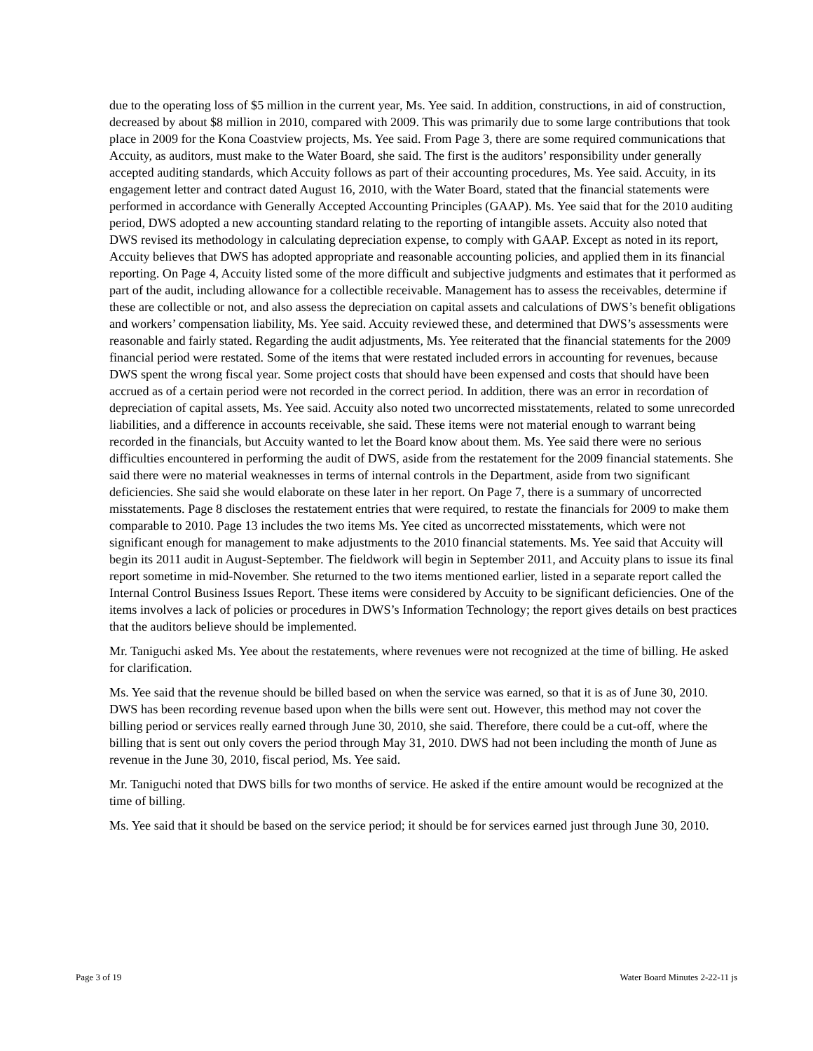due to the operating loss of $5 million in the current year, Ms. Yee said. In addition, constructions, in aid of construction, decreased by about $8 million in 2010, compared with 2009. This was primarily due to some large contributions that took place in 2009 for the Kona Coastview projects, Ms. Yee said. From Page 3, there are some required communications that Accuity, as auditors, must make to the Water Board, she said. The first is the auditors’ responsibility under generally accepted auditing standards, which Accuity follows as part of their accounting procedures, Ms. Yee said. Accuity, in its engagement letter and contract dated August 16, 2010, with the Water Board, stated that the financial statements were performed in accordance with Generally Accepted Accounting Principles (GAAP). Ms. Yee said that for the 2010 auditing period, DWS adopted a new accounting standard relating to the reporting of intangible assets. Accuity also noted that DWS revised its methodology in calculating depreciation expense, to comply with GAAP. Except as noted in its report, Accuity believes that DWS has adopted appropriate and reasonable accounting policies, and applied them in its financial reporting. On Page 4, Accuity listed some of the more difficult and subjective judgments and estimates that it performed as part of the audit, including allowance for a collectible receivable. Management has to assess the receivables, determine if these are collectible or not, and also assess the depreciation on capital assets and calculations of DWS’s benefit obligations and workers’ compensation liability, Ms. Yee said. Accuity reviewed these, and determined that DWS’s assessments were reasonable and fairly stated. Regarding the audit adjustments, Ms. Yee reiterated that the financial statements for the 2009 financial period were restated. Some of the items that were restated included errors in accounting for revenues, because DWS spent the wrong fiscal year. Some project costs that should have been expensed and costs that should have been accrued as of a certain period were not recorded in the correct period. In addition, there was an error in recordation of depreciation of capital assets, Ms. Yee said. Accuity also noted two uncorrected misstatements, related to some unrecorded liabilities, and a difference in accounts receivable, she said. These items were not material enough to warrant being recorded in the financials, but Accuity wanted to let the Board know about them. Ms. Yee said there were no serious difficulties encountered in performing the audit of DWS, aside from the restatement for the 2009 financial statements. She said there were no material weaknesses in terms of internal controls in the Department, aside from two significant deficiencies. She said she would elaborate on these later in her report. On Page 7, there is a summary of uncorrected misstatements. Page 8 discloses the restatement entries that were required, to restate the financials for 2009 to make them comparable to 2010. Page 13 includes the two items Ms. Yee cited as uncorrected misstatements, which were not significant enough for management to make adjustments to the 2010 financial statements. Ms. Yee said that Accuity will begin its 2011 audit in August-September. The fieldwork will begin in September 2011, and Accuity plans to issue its final report sometime in mid-November. She returned to the two items mentioned earlier, listed in a separate report called the Internal Control Business Issues Report. These items were considered by Accuity to be significant deficiencies. One of the items involves a lack of policies or procedures in DWS’s Information Technology; the report gives details on best practices that the auditors believe should be implemented.
Mr. Taniguchi asked Ms. Yee about the restatements, where revenues were not recognized at the time of billing. He asked for clarification.
Ms. Yee said that the revenue should be billed based on when the service was earned, so that it is as of June 30, 2010. DWS has been recording revenue based upon when the bills were sent out. However, this method may not cover the billing period or services really earned through June 30, 2010, she said. Therefore, there could be a cut-off, where the billing that is sent out only covers the period through May 31, 2010. DWS had not been including the month of June as revenue in the June 30, 2010, fiscal period, Ms. Yee said.
Mr. Taniguchi noted that DWS bills for two months of service. He asked if the entire amount would be recognized at the time of billing.
Ms. Yee said that it should be based on the service period; it should be for services earned just through June 30, 2010.
Page 3 of 19 Water Board Minutes 2-22-11 js